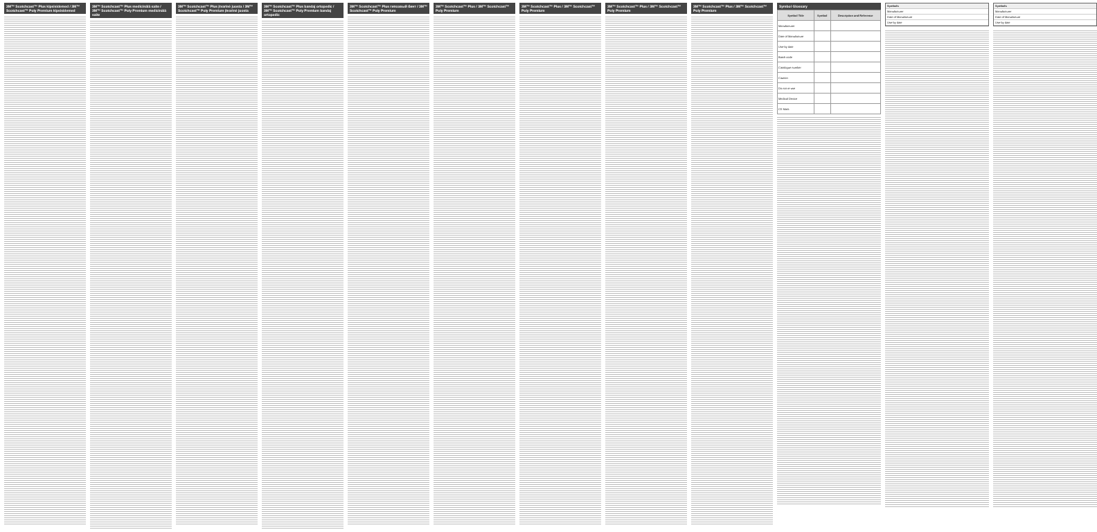3M™ Scotchcast™ Plus kipsisidemed / 3M™ Scotchcast™ Poly Premium kipsisidemed
3M™ Scotchcast™ Plus medicinālā saite / 3M™ Scotchcast™ Poly Premium medicinālā saite
3M™ Scotchcast™ Plus įtvarinė juosta / 3M™ Scotchcast™ Poly Premium įtvarinė juosta
3M™ Scotchcast™ Plus bandaj ortopedic / 3M™ Scotchcast™ Poly Premium bandaj ortopedic
3M™ Scotchcast™ Plus гипсовый бинт / 3M™ Scotchcast™ Poly Premium
3M™ Scotchcast™ Plus / 3M™ Scotchcast™ Poly Premium
3M™ Scotchcast™ Plus / 3M™ Scotchcast™ Poly Premium
3M™ Scotchcast™ Plus / 3M™ Scotchcast™ Poly Premium
3M™ Scotchcast™ Plus / 3M™ Scotchcast™ Poly Premium
Symbol Glossary
| Symbol Title | Symbol | Description and Reference |
| --- | --- | --- |
| Manufacturer | | |
| Date of Manufacture | | |
| Use-by date | | |
| Batch code | | |
| Catalogue number | | |
| Caution | | |
| Do not re-use | | |
| Medical Device | | |
| CE Mark | | |
Symbols
Manufacturer
Date of Manufacture
Use-by date
Symbols
Manufacturer
Date of Manufacture
Use-by date